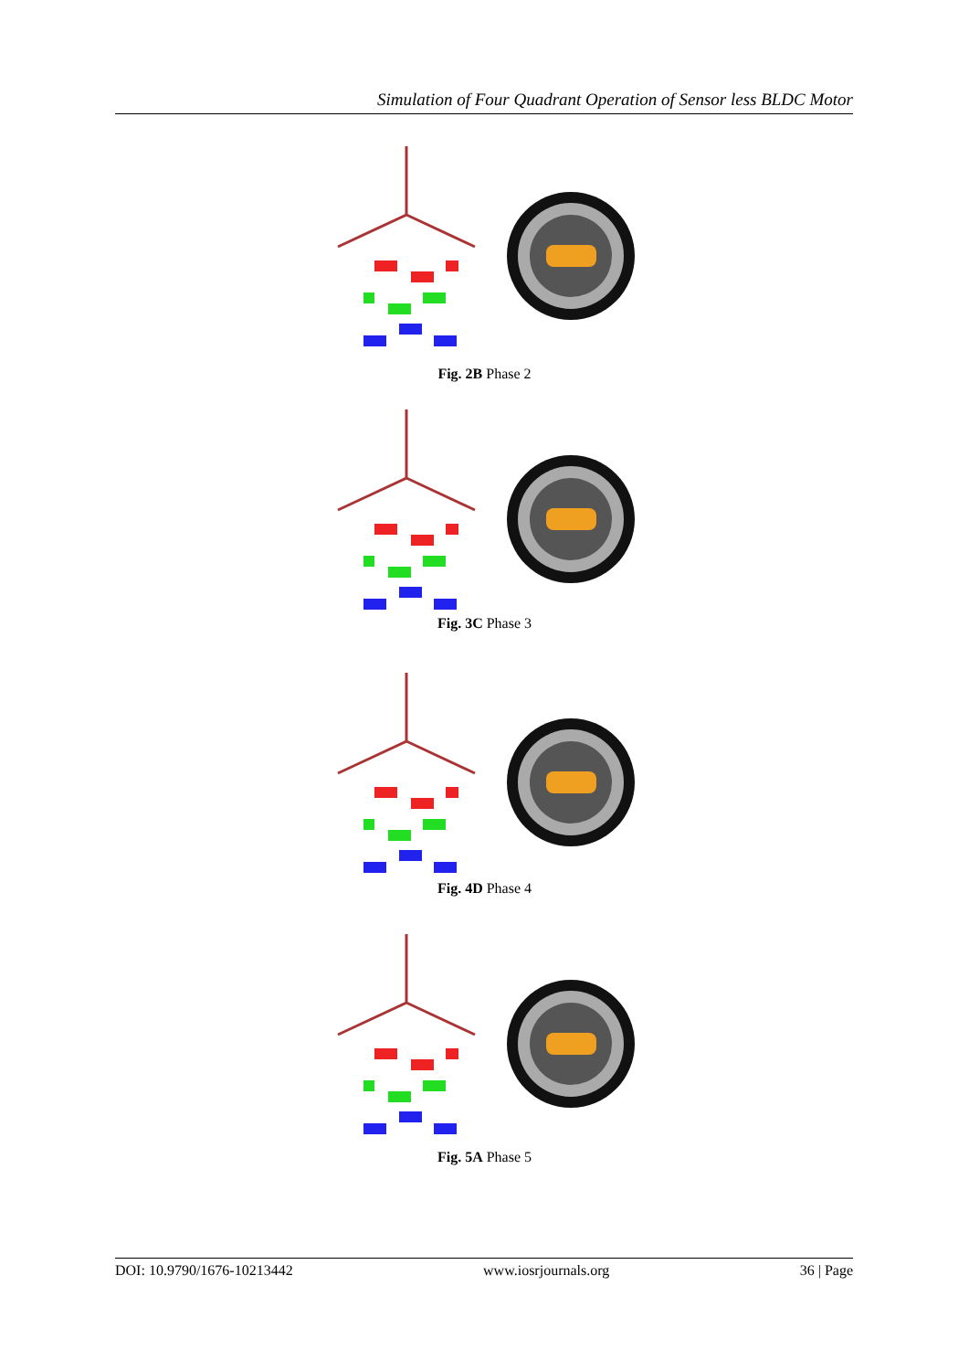Simulation of Four Quadrant Operation of Sensor less BLDC Motor
Fig. 2B Phase 2
Fig. 3C Phase 3
Fig. 4D Phase 4
Fig. 5A Phase 5
DOI: 10.9790/1676-10213442 www.iosrjournals.org 36 | Page